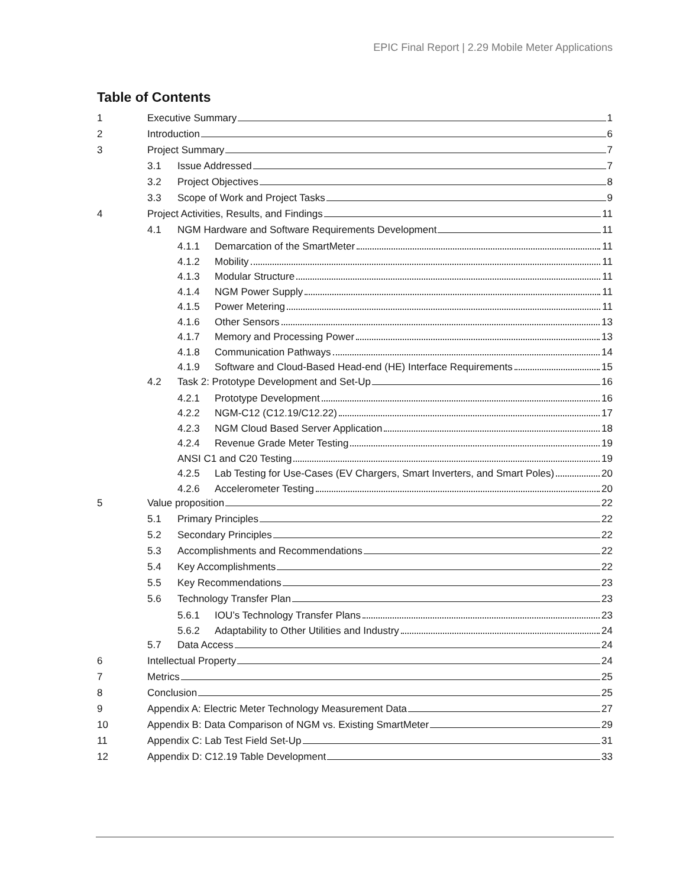EPIC Final Report | 2.29 Mobile Meter Applications
Table of Contents
1 Executive Summary 1
2 Introduction 6
3 Project Summary 7
3.1 Issue Addressed 7
3.2 Project Objectives 8
3.3 Scope of Work and Project Tasks 9
4 Project Activities, Results, and Findings 11
4.1 NGM Hardware and Software Requirements Development 11
4.1.1 Demarcation of the SmartMeter 11
4.1.2 Mobility 11
4.1.3 Modular Structure 11
4.1.4 NGM Power Supply 11
4.1.5 Power Metering 11
4.1.6 Other Sensors 13
4.1.7 Memory and Processing Power 13
4.1.8 Communication Pathways 14
4.1.9 Software and Cloud-Based Head-end (HE) Interface Requirements 15
4.2 Task 2: Prototype Development and Set-Up 16
4.2.1 Prototype Development 16
4.2.2 NGM-C12 (C12.19/C12.22) 17
4.2.3 NGM Cloud Based Server Application 18
4.2.4 Revenue Grade Meter Testing 19
ANSI C1 and C20 Testing 19
4.2.5 Lab Testing for Use-Cases (EV Chargers, Smart Inverters, and Smart Poles) 20
4.2.6 Accelerometer Testing 20
5 Value proposition 22
5.1 Primary Principles 22
5.2 Secondary Principles 22
5.3 Accomplishments and Recommendations 22
5.4 Key Accomplishments 22
5.5 Key Recommendations 23
5.6 Technology Transfer Plan 23
5.6.1 IOU’s Technology Transfer Plans 23
5.6.2 Adaptability to Other Utilities and Industry 24
5.7 Data Access 24
6 Intellectual Property 24
7 Metrics 25
8 Conclusion 25
9 Appendix A: Electric Meter Technology Measurement Data 27
10 Appendix B: Data Comparison of NGM vs. Existing SmartMeter 29
11 Appendix C: Lab Test Field Set-Up 31
12 Appendix D: C12.19 Table Development 33